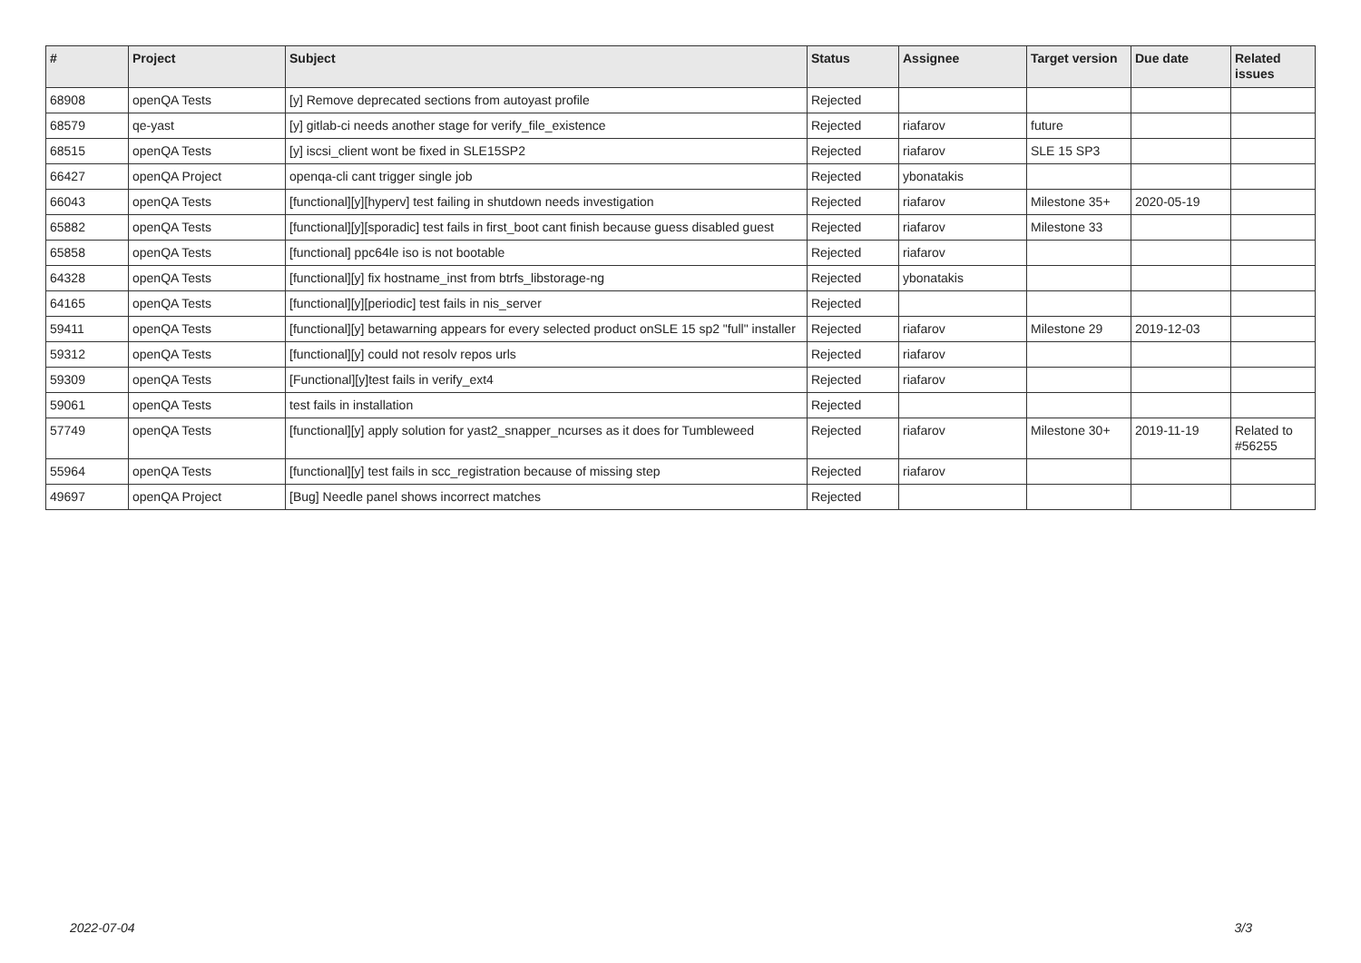| # | Project | Subject | Status | Assignee | Target version | Due date | Related issues |
| --- | --- | --- | --- | --- | --- | --- | --- |
| 68908 | openQA Tests | [y] Remove deprecated sections from autoyast profile | Rejected | | | | |
| 68579 | qe-yast | [y] gitlab-ci needs another stage for verify_file_existence | Rejected | riafarov | future | | |
| 68515 | openQA Tests | [y] iscsi_client wont be fixed in SLE15SP2 | Rejected | riafarov | SLE 15 SP3 | | |
| 66427 | openQA Project | openqa-cli cant trigger single job | Rejected | ybonatakis | | | |
| 66043 | openQA Tests | [functional][y][hyperv] test failing in shutdown needs investigation | Rejected | riafarov | Milestone 35+ | 2020-05-19 | |
| 65882 | openQA Tests | [functional][y][sporadic] test fails in first_boot cant finish because guess disabled guest | Rejected | riafarov | Milestone 33 | | |
| 65858 | openQA Tests | [functional] ppc64le iso is not bootable | Rejected | riafarov | | | |
| 64328 | openQA Tests | [functional][y] fix hostname_inst from btrfs_libstorage-ng | Rejected | ybonatakis | | | |
| 64165 | openQA Tests | [functional][y][periodic] test fails in nis_server | Rejected | | | | |
| 59411 | openQA Tests | [functional][y] betawarning appears for every selected product onSLE 15 sp2 "full" installer | Rejected | riafarov | Milestone 29 | 2019-12-03 | |
| 59312 | openQA Tests | [functional][y] could not resolv repos urls | Rejected | riafarov | | | |
| 59309 | openQA Tests | [Functional][y]test fails in verify_ext4 | Rejected | riafarov | | | |
| 59061 | openQA Tests | test fails in installation | Rejected | | | | |
| 57749 | openQA Tests | [functional][y] apply solution for yast2_snapper_ncurses as it does for Tumbleweed | Rejected | riafarov | Milestone 30+ | 2019-11-19 | Related to #56255 |
| 55964 | openQA Tests | [functional][y] test fails in scc_registration because of missing step | Rejected | riafarov | | | |
| 49697 | openQA Project | [Bug] Needle panel shows incorrect matches | Rejected | | | | |
2022-07-04 3/3